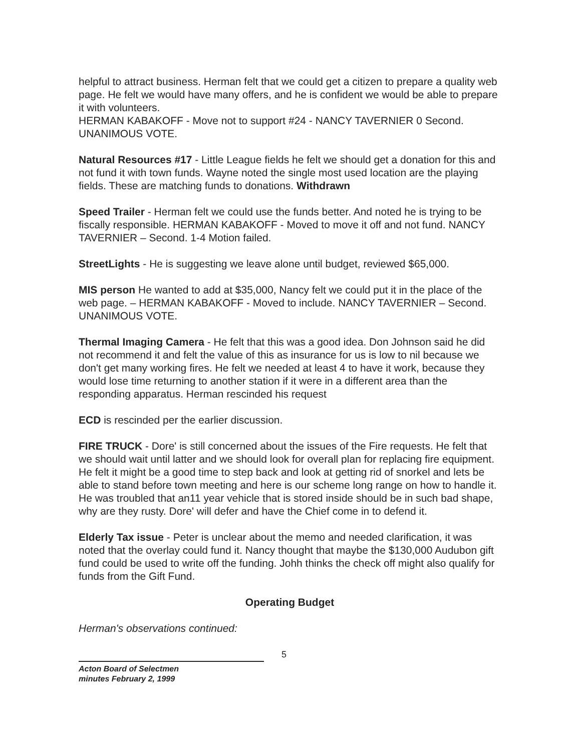helpful to attract business. Herman felt that we could get a citizen to prepare a quality web page. He felt we would have many offers, and he is confident we would be able to prepare it with volunteers.
HERMAN KABAKOFF - Move not to support #24 - NANCY TAVERNIER 0 Second. UNANIMOUS VOTE.
Natural Resources #17 - Little League fields he felt we should get a donation for this and not fund it with town funds. Wayne noted the single most used location are the playing fields. These are matching funds to donations. Withdrawn
Speed Trailer - Herman felt we could use the funds better. And noted he is trying to be fiscally responsible. HERMAN KABAKOFF - Moved to move it off and not fund. NANCY TAVERNIER – Second. 1-4 Motion failed.
StreetLights - He is suggesting we leave alone until budget, reviewed $65,000.
MIS person He wanted to add at $35,000, Nancy felt we could put it in the place of the web page. – HERMAN KABAKOFF - Moved to include. NANCY TAVERNIER – Second. UNANIMOUS VOTE.
Thermal Imaging Camera - He felt that this was a good idea. Don Johnson said he did not recommend it and felt the value of this as insurance for us is low to nil because we don't get many working fires. He felt we needed at least 4 to have it work, because they would lose time returning to another station if it were in a different area than the responding apparatus. Herman rescinded his request
ECD is rescinded per the earlier discussion.
FIRE TRUCK - Dore' is still concerned about the issues of the Fire requests. He felt that we should wait until latter and we should look for overall plan for replacing fire equipment. He felt it might be a good time to step back and look at getting rid of snorkel and lets be able to stand before town meeting and here is our scheme long range on how to handle it. He was troubled that an11 year vehicle that is stored inside should be in such bad shape, why are they rusty. Dore' will defer and have the Chief come in to defend it.
Elderly Tax issue - Peter is unclear about the memo and needed clarification, it was noted that the overlay could fund it. Nancy thought that maybe the $130,000 Audubon gift fund could be used to write off the funding. Johh thinks the check off might also qualify for funds from the Gift Fund.
Operating Budget
Herman's observations continued:
Acton Board of Selectmen
minutes February 2, 1999
5